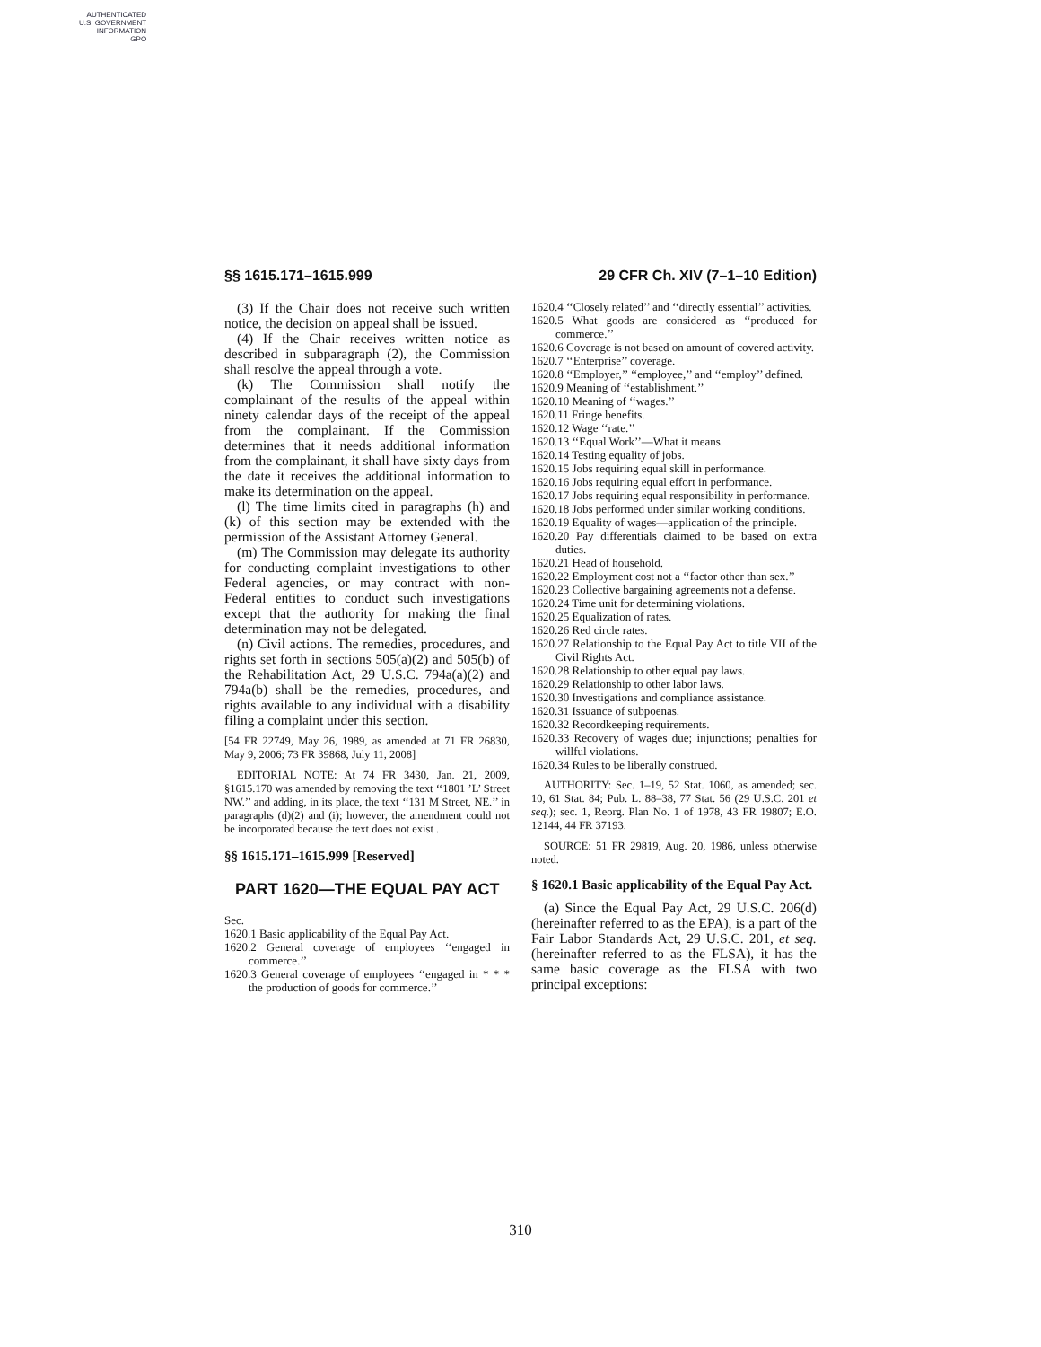AUTHENTICATED
U.S. GOVERNMENT
INFORMATION
GPO
§§ 1615.171–1615.999 29 CFR Ch. XIV (7–1–10 Edition)
(3) If the Chair does not receive such written notice, the decision on appeal shall be issued.
(4) If the Chair receives written notice as described in subparagraph (2), the Commission shall resolve the appeal through a vote.
(k) The Commission shall notify the complainant of the results of the appeal within ninety calendar days of the receipt of the appeal from the complainant. If the Commission determines that it needs additional information from the complainant, it shall have sixty days from the date it receives the additional information to make its determination on the appeal.
(l) The time limits cited in paragraphs (h) and (k) of this section may be extended with the permission of the Assistant Attorney General.
(m) The Commission may delegate its authority for conducting complaint investigations to other Federal agencies, or may contract with non-Federal entities to conduct such investigations except that the authority for making the final determination may not be delegated.
(n) Civil actions. The remedies, procedures, and rights set forth in sections 505(a)(2) and 505(b) of the Rehabilitation Act, 29 U.S.C. 794a(a)(2) and 794a(b) shall be the remedies, procedures, and rights available to any individual with a disability filing a complaint under this section.
[54 FR 22749, May 26, 1989, as amended at 71 FR 26830, May 9, 2006; 73 FR 39868, July 11, 2008]
EDITORIAL NOTE: At 74 FR 3430, Jan. 21, 2009, §1615.170 was amended by removing the text ‘‘1801 ’L’ Street NW.’’ and adding, in its place, the text ‘‘131 M Street, NE.’’ in paragraphs (d)(2) and (i); however, the amendment could not be incorporated because the text does not exist .
§§ 1615.171–1615.999 [Reserved]
PART 1620—THE EQUAL PAY ACT
Sec.
1620.1 Basic applicability of the Equal Pay Act.
1620.2 General coverage of employees ‘‘engaged in commerce.’’
1620.3 General coverage of employees ‘‘engaged in * * * the production of goods for commerce.’’
1620.4 ‘‘Closely related’’ and ‘‘directly essential’’ activities.
1620.5 What goods are considered as ‘‘produced for commerce.’’
1620.6 Coverage is not based on amount of covered activity.
1620.7 ‘‘Enterprise’’ coverage.
1620.8 ‘‘Employer,’’ ‘‘employee,’’ and ‘‘employ’’ defined.
1620.9 Meaning of ‘‘establishment.’’
1620.10 Meaning of ‘‘wages.’’
1620.11 Fringe benefits.
1620.12 Wage ‘‘rate.’’
1620.13 ‘‘Equal Work’’—What it means.
1620.14 Testing equality of jobs.
1620.15 Jobs requiring equal skill in performance.
1620.16 Jobs requiring equal effort in performance.
1620.17 Jobs requiring equal responsibility in performance.
1620.18 Jobs performed under similar working conditions.
1620.19 Equality of wages—application of the principle.
1620.20 Pay differentials claimed to be based on extra duties.
1620.21 Head of household.
1620.22 Employment cost not a ‘‘factor other than sex.’’
1620.23 Collective bargaining agreements not a defense.
1620.24 Time unit for determining violations.
1620.25 Equalization of rates.
1620.26 Red circle rates.
1620.27 Relationship to the Equal Pay Act to title VII of the Civil Rights Act.
1620.28 Relationship to other equal pay laws.
1620.29 Relationship to other labor laws.
1620.30 Investigations and compliance assistance.
1620.31 Issuance of subpoenas.
1620.32 Recordkeeping requirements.
1620.33 Recovery of wages due; injunctions; penalties for willful violations.
1620.34 Rules to be liberally construed.
AUTHORITY: Sec. 1–19, 52 Stat. 1060, as amended; sec. 10, 61 Stat. 84; Pub. L. 88–38, 77 Stat. 56 (29 U.S.C. 201 et seq.); sec. 1, Reorg. Plan No. 1 of 1978, 43 FR 19807; E.O. 12144, 44 FR 37193.
SOURCE: 51 FR 29819, Aug. 20, 1986, unless otherwise noted.
§ 1620.1 Basic applicability of the Equal Pay Act.
(a) Since the Equal Pay Act, 29 U.S.C. 206(d) (hereinafter referred to as the EPA), is a part of the Fair Labor Standards Act, 29 U.S.C. 201, et seq. (hereinafter referred to as the FLSA), it has the same basic coverage as the FLSA with two principal exceptions:
310